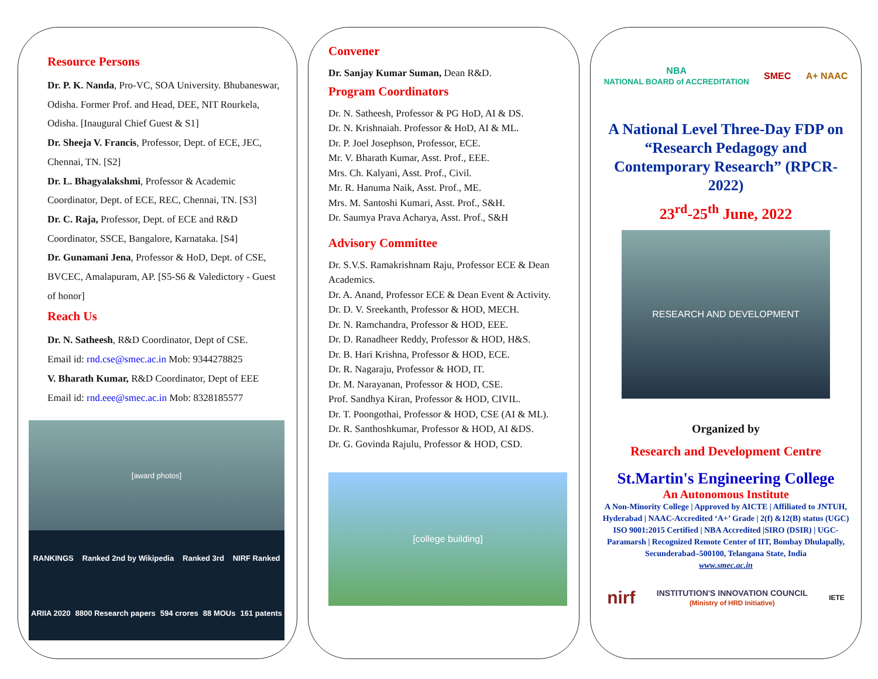Resource Persons
Dr. P. K. Nanda, Pro-VC, SOA University. Bhubaneswar, Odisha. Former Prof. and Head, DEE, NIT Rourkela, Odisha. [Inaugural Chief Guest & S1]
Dr. Sheeja V. Francis, Professor, Dept. of ECE, JEC, Chennai, TN. [S2]
Dr. L. Bhagyalakshmi, Professor & Academic Coordinator, Dept. of ECE, REC, Chennai, TN. [S3]
Dr. C. Raja, Professor, Dept. of ECE and R&D Coordinator, SSCE, Bangalore, Karnataka. [S4]
Dr. Gunamani Jena, Professor & HoD, Dept. of CSE, BVCEC, Amalapuram, AP. [S5-S6 & Valedictory - Guest of honor]
Reach Us
Dr. N. Satheesh, R&D Coordinator, Dept of CSE.
Email id: rnd.cse@smec.ac.in Mob: 9344278825
V. Bharath Kumar, R&D Coordinator, Dept of EEE
Email id: rnd.eee@smec.ac.in Mob: 8328185577
[award photos]
RANKINGS Ranked 2nd by Wikipedia Ranked 3rd NIRF Ranked ARIIA 2020 8800 Research papers 594 crores 88 MOUs 161 patents
Convener
Dr. Sanjay Kumar Suman, Dean R&D.
Program Coordinators
Dr. N. Satheesh, Professor & PG HoD, AI & DS.
Dr. N. Krishnaiah. Professor & HoD, AI & ML.
Dr. P. Joel Josephson, Professor, ECE.
Mr. V. Bharath Kumar, Asst. Prof., EEE.
Mrs. Ch. Kalyani, Asst. Prof., Civil.
Mr. R. Hanuma Naik, Asst. Prof., ME.
Mrs. M. Santoshi Kumari, Asst. Prof., S&H.
Dr. Saumya Prava Acharya, Asst. Prof., S&H
Advisory Committee
Dr. S.V.S. Ramakrishnam Raju, Professor ECE & Dean Academics.
Dr. A. Anand, Professor ECE & Dean Event & Activity.
Dr. D. V. Sreekanth, Professor & HOD, MECH.
Dr. N. Ramchandra, Professor & HOD, EEE.
Dr. D. Ranadheer Reddy, Professor & HOD, H&S.
Dr. B. Hari Krishna, Professor & HOD, ECE.
Dr. R. Nagaraju, Professor & HOD, IT.
Dr. M. Narayanan, Professor & HOD, CSE.
Prof. Sandhya Kiran, Professor & HOD, CIVIL.
Dr. T. Poongothai, Professor & HOD, CSE (AI & ML).
Dr. R. Santhoshkumar, Professor & HOD, AI &DS.
Dr. G. Govinda Rajulu, Professor & HOD, CSD.
[college building]
NBA
NATIONAL BOARD of ACCREDITATION SMEC A+ NAAC
A National Level Three-Day FDP on “Research Pedagogy and Contemporary Research” (RPCR-2022)
23<sup>rd</sup>-25<sup>th</sup> June, 2022
RESEARCH AND DEVELOPMENT
Organized by
Research and Development Centre
St.Martin's Engineering College
An Autonomous Institute
A Non-Minority College | Approved by AICTE | Affiliated to JNTUH, Hyderabad | NAAC-Accredited ‘A+’ Grade | 2(f) &12(B) status (UGC) ISO 9001:2015 Certified | NBA Accredited |SIRO (DSIR) | UGC-Paramarsh | Recognized Remote Center of IIT, Bombay Dhulapally, Secunderabad–500100, Telangana State, India
www.smec.ac.in
nirf INSTITUTION'S INNOVATION COUNCIL
(Ministry of HRD Initiative) IETE